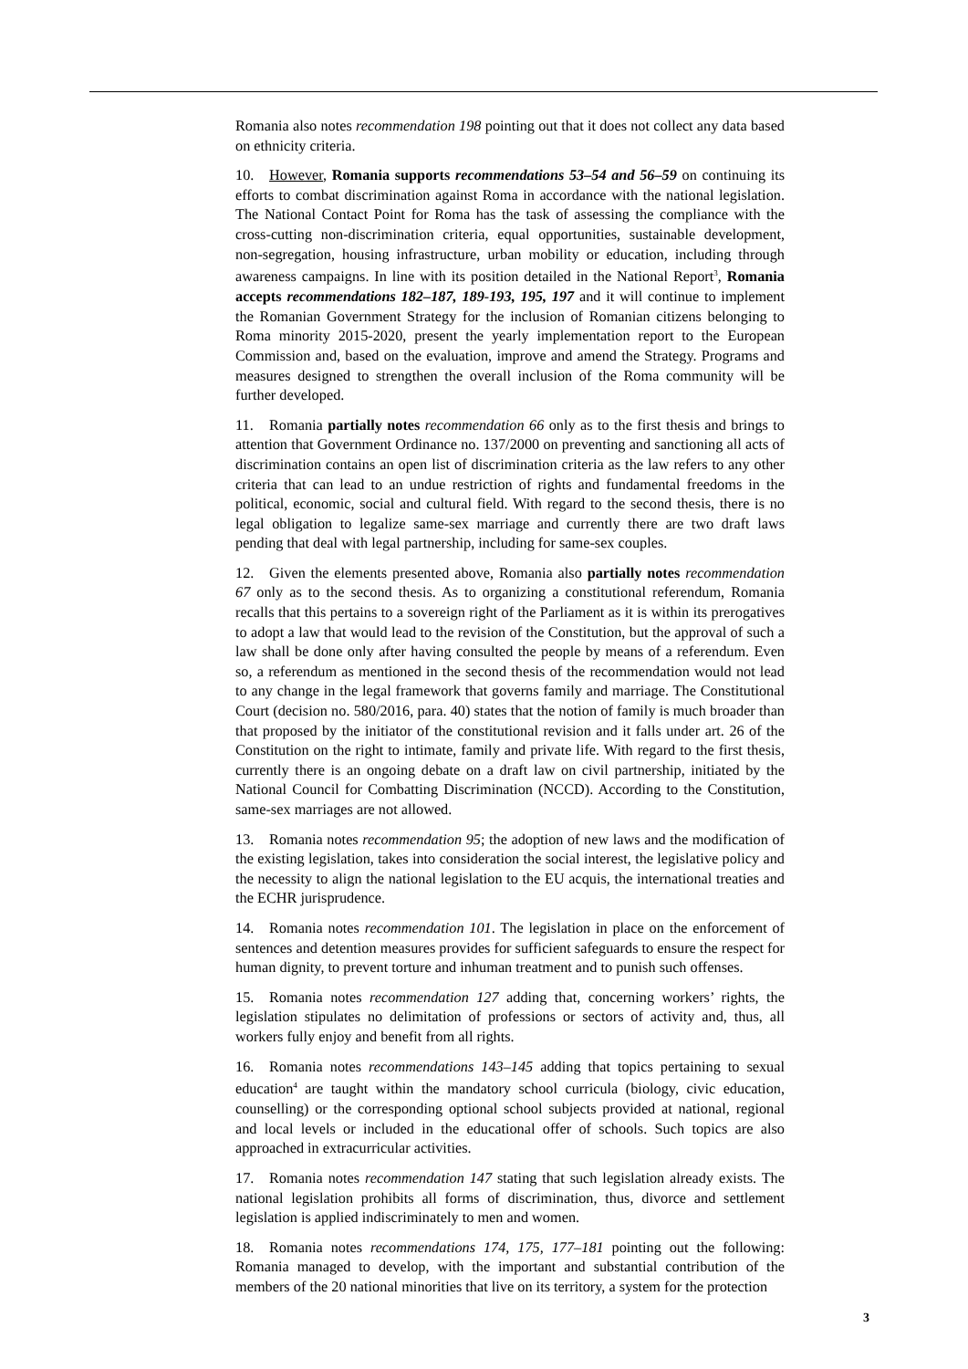Romania also notes recommendation 198 pointing out that it does not collect any data based on ethnicity criteria.
10. However, Romania supports recommendations 53–54 and 56–59 on continuing its efforts to combat discrimination against Roma in accordance with the national legislation. The National Contact Point for Roma has the task of assessing the compliance with the cross-cutting non-discrimination criteria, equal opportunities, sustainable development, non-segregation, housing infrastructure, urban mobility or education, including through awareness campaigns. In line with its position detailed in the National Report<sup>3</sup>, Romania accepts recommendations 182–187, 189-193, 195, 197 and it will continue to implement the Romanian Government Strategy for the inclusion of Romanian citizens belonging to Roma minority 2015-2020, present the yearly implementation report to the European Commission and, based on the evaluation, improve and amend the Strategy. Programs and measures designed to strengthen the overall inclusion of the Roma community will be further developed.
11. Romania partially notes recommendation 66 only as to the first thesis and brings to attention that Government Ordinance no. 137/2000 on preventing and sanctioning all acts of discrimination contains an open list of discrimination criteria as the law refers to any other criteria that can lead to an undue restriction of rights and fundamental freedoms in the political, economic, social and cultural field. With regard to the second thesis, there is no legal obligation to legalize same-sex marriage and currently there are two draft laws pending that deal with legal partnership, including for same-sex couples.
12. Given the elements presented above, Romania also partially notes recommendation 67 only as to the second thesis. As to organizing a constitutional referendum, Romania recalls that this pertains to a sovereign right of the Parliament as it is within its prerogatives to adopt a law that would lead to the revision of the Constitution, but the approval of such a law shall be done only after having consulted the people by means of a referendum. Even so, a referendum as mentioned in the second thesis of the recommendation would not lead to any change in the legal framework that governs family and marriage. The Constitutional Court (decision no. 580/2016, para. 40) states that the notion of family is much broader than that proposed by the initiator of the constitutional revision and it falls under art. 26 of the Constitution on the right to intimate, family and private life. With regard to the first thesis, currently there is an ongoing debate on a draft law on civil partnership, initiated by the National Council for Combatting Discrimination (NCCD). According to the Constitution, same-sex marriages are not allowed.
13. Romania notes recommendation 95; the adoption of new laws and the modification of the existing legislation, takes into consideration the social interest, the legislative policy and the necessity to align the national legislation to the EU acquis, the international treaties and the ECHR jurisprudence.
14. Romania notes recommendation 101. The legislation in place on the enforcement of sentences and detention measures provides for sufficient safeguards to ensure the respect for human dignity, to prevent torture and inhuman treatment and to punish such offenses.
15. Romania notes recommendation 127 adding that, concerning workers’ rights, the legislation stipulates no delimitation of professions or sectors of activity and, thus, all workers fully enjoy and benefit from all rights.
16. Romania notes recommendations 143–145 adding that topics pertaining to sexual education<sup>4</sup> are taught within the mandatory school curricula (biology, civic education, counselling) or the corresponding optional school subjects provided at national, regional and local levels or included in the educational offer of schools. Such topics are also approached in extracurricular activities.
17. Romania notes recommendation 147 stating that such legislation already exists. The national legislation prohibits all forms of discrimination, thus, divorce and settlement legislation is applied indiscriminately to men and women.
18. Romania notes recommendations 174, 175, 177–181 pointing out the following: Romania managed to develop, with the important and substantial contribution of the members of the 20 national minorities that live on its territory, a system for the protection
3